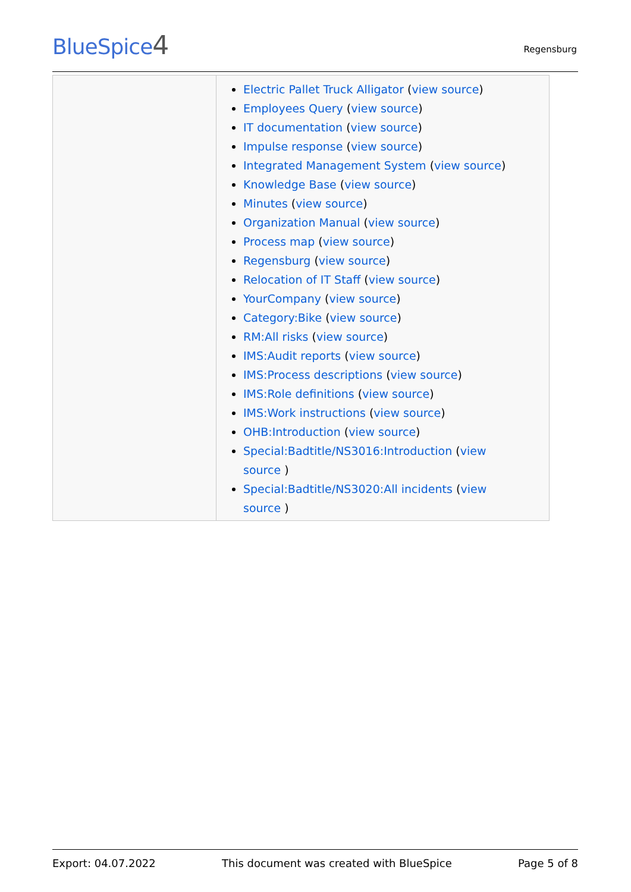BlueSpice4 Regensburg
| | Electric Pallet Truck Alligator ( view source ) Employees Query ( view source ) IT documentation ( view source ) Impulse response ( view source ) Integrated Management System ( view source ) Knowledge Base ( view source ) Minutes ( view source ) Organization Manual ( view source ) Process map ( view source ) Regensburg ( view source ) Relocation of IT Staff ( view source ) YourCompany ( view source ) Category:Bike ( view source ) RM:All risks ( view source ) IMS:Audit reports ( view source ) IMS:Process descriptions ( view source ) IMS:Role definitions ( view source ) IMS:Work instructions ( view source ) OHB:Introduction ( view source ) Special:Badtitle/NS3016:Introduction ( view source ) Special:Badtitle/NS3020:All incidents ( view source ) |
Export: 04.07.2022 This document was created with BlueSpice Page 5 of 8